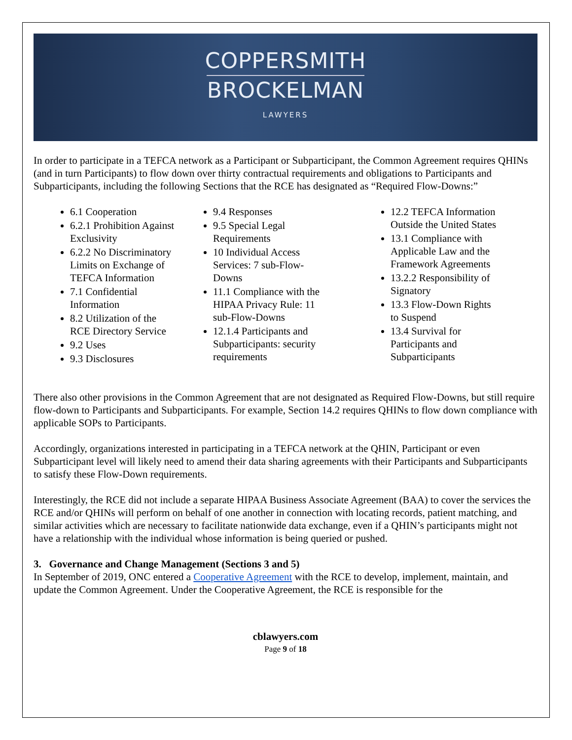COPPERSMITH
BROCKELMAN
LAWYERS
In order to participate in a TEFCA network as a Participant or Subparticipant, the Common Agreement requires QHINs (and in turn Participants) to flow down over thirty contractual requirements and obligations to Participants and Subparticipants, including the following Sections that the RCE has designated as “Required Flow-Downs:”
6.1 Cooperation
6.2.1 Prohibition Against Exclusivity
6.2.2 No Discriminatory Limits on Exchange of TEFCA Information
7.1 Confidential Information
8.2 Utilization of the RCE Directory Service
9.2 Uses
9.3 Disclosures
9.4 Responses
9.5 Special Legal Requirements
10 Individual Access Services: 7 sub-Flow-Downs
11.1 Compliance with the HIPAA Privacy Rule: 11 sub-Flow-Downs
12.1.4 Participants and Subparticipants: security requirements
12.2 TEFCA Information Outside the United States
13.1 Compliance with Applicable Law and the Framework Agreements
13.2.2 Responsibility of Signatory
13.3 Flow-Down Rights to Suspend
13.4 Survival for Participants and Subparticipants
There also other provisions in the Common Agreement that are not designated as Required Flow-Downs, but still require flow-down to Participants and Subparticipants. For example, Section 14.2 requires QHINs to flow down compliance with applicable SOPs to Participants.
Accordingly, organizations interested in participating in a TEFCA network at the QHIN, Participant or even Subparticipant level will likely need to amend their data sharing agreements with their Participants and Subparticipants to satisfy these Flow-Down requirements.
Interestingly, the RCE did not include a separate HIPAA Business Associate Agreement (BAA) to cover the services the RCE and/or QHINs will perform on behalf of one another in connection with locating records, patient matching, and similar activities which are necessary to facilitate nationwide data exchange, even if a QHIN’s participants might not have a relationship with the individual whose information is being queried or pushed.
3. Governance and Change Management (Sections 3 and 5)
In September of 2019, ONC entered a Cooperative Agreement with the RCE to develop, implement, maintain, and update the Common Agreement. Under the Cooperative Agreement, the RCE is responsible for the
cblawyers.com
Page 9 of 18